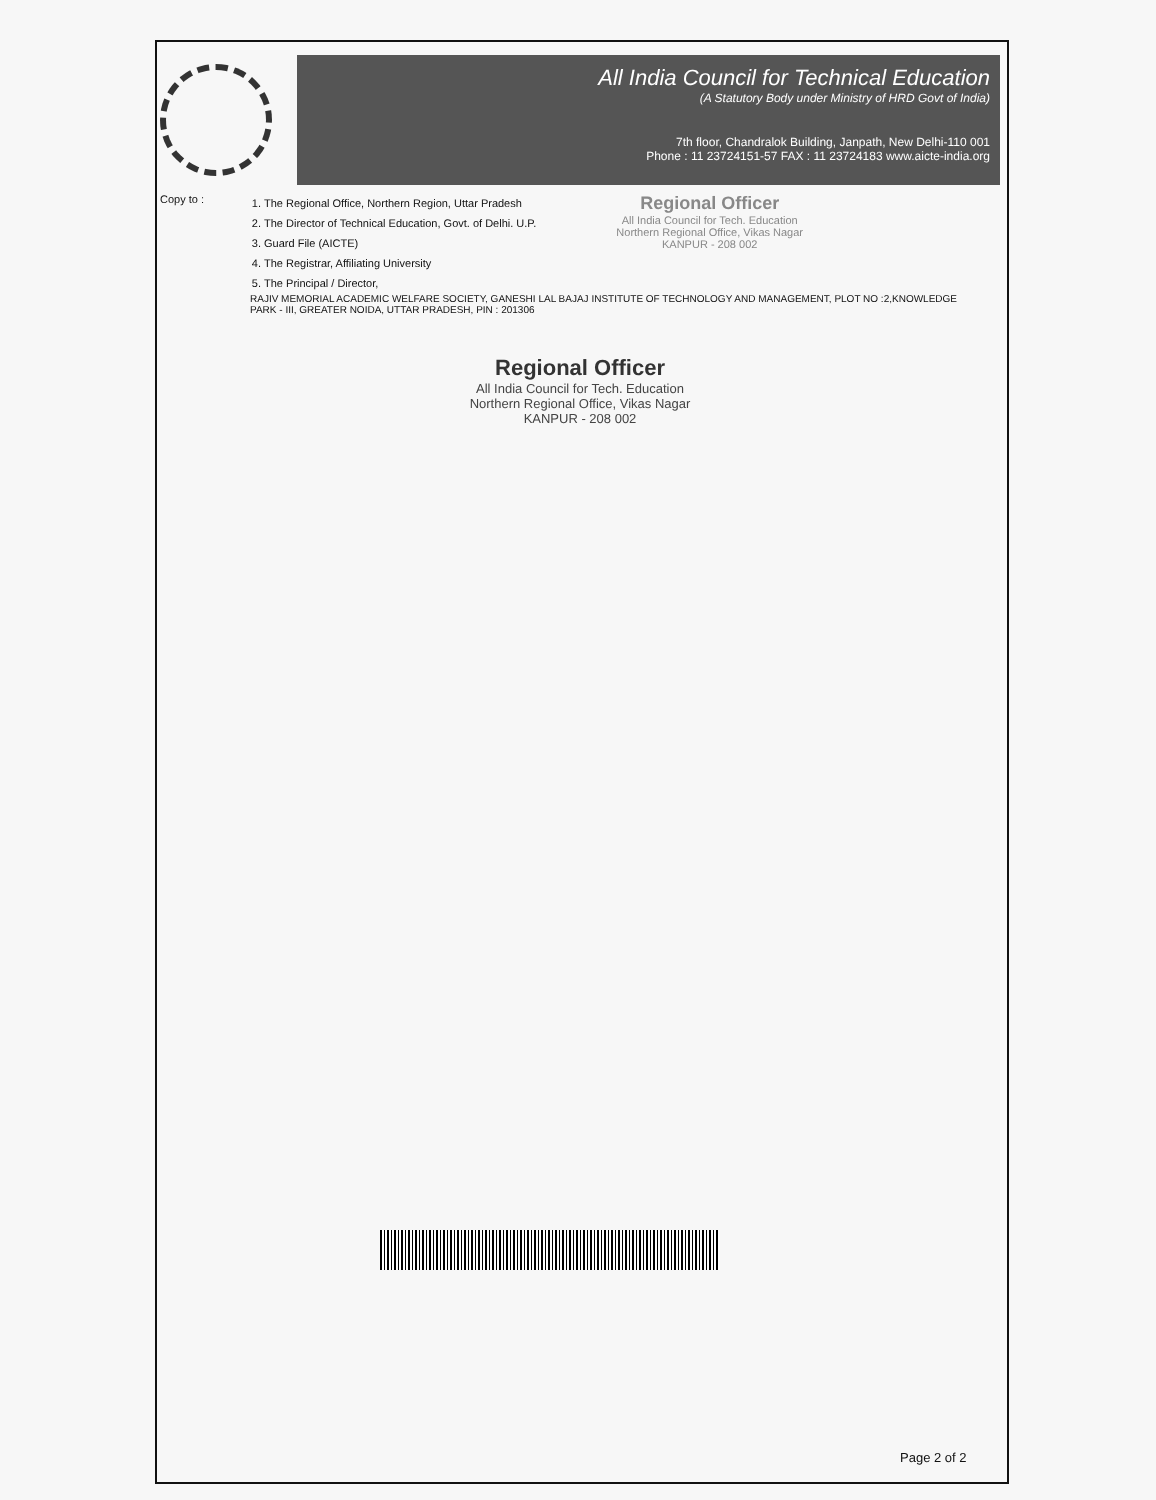All India Council for Technical Education
(A Statutory Body under Ministry of HRD Govt of India)
7th floor, Chandralok Building, Janpath, New Delhi-110 001
Phone : 11 23724151-57 FAX : 11 23724183 www.aicte-india.org
Copy to :
1. The Regional Office, Northern Region, Uttar Pradesh
2. The Director of Technical Education, Govt. of Delhi. U.P.
3. Guard File (AICTE)
4. The Registrar, Affiliating University
5. The Principal / Director,
Regional Officer
All India Council for Tech. Education
Northern Regional Office, Vikas Nagar
KANPUR - 208 002
RAJIV MEMORIAL ACADEMIC WELFARE SOCIETY, GANESHI LAL BAJAJ INSTITUTE OF TECHNOLOGY AND MANAGEMENT, PLOT NO :2,KNOWLEDGE PARK - III, GREATER NOIDA, UTTAR PRADESH, PIN : 201306
Regional Officer
All India Council for Tech. Education
Northern Regional Office, Vikas Nagar
KANPUR - 208 002
Page 2 of 2